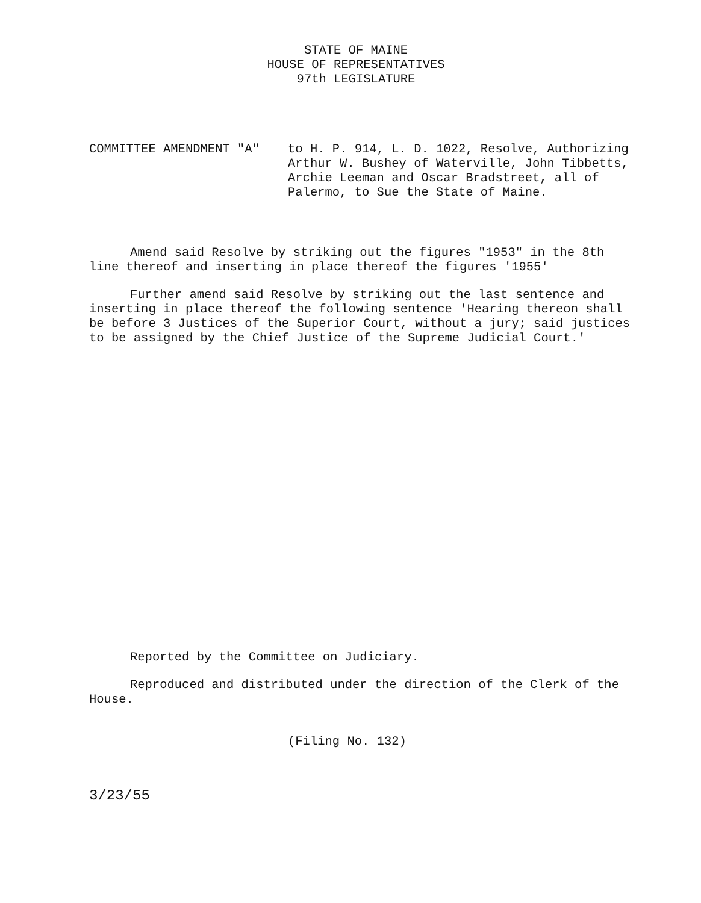STATE OF MAINE
HOUSE OF REPRESENTATIVES
97th LEGISLATURE
COMMITTEE AMENDMENT "A" to H. P. 914, L. D. 1022, Resolve, Authorizing Arthur W. Bushey of Waterville, John Tibbetts, Archie Leeman and Oscar Bradstreet, all of Palermo, to Sue the State of Maine.
Amend said Resolve by striking out the figures "1953" in the 8th line thereof and inserting in place thereof the figures '1955'
Further amend said Resolve by striking out the last sentence and inserting in place thereof the following sentence 'Hearing thereon shall be before 3 Justices of the Superior Court, without a jury; said justices to be assigned by the Chief Justice of the Supreme Judicial Court.'
Reported by the Committee on Judiciary.
Reproduced and distributed under the direction of the Clerk of the House.
(Filing No. 132)
3/23/55